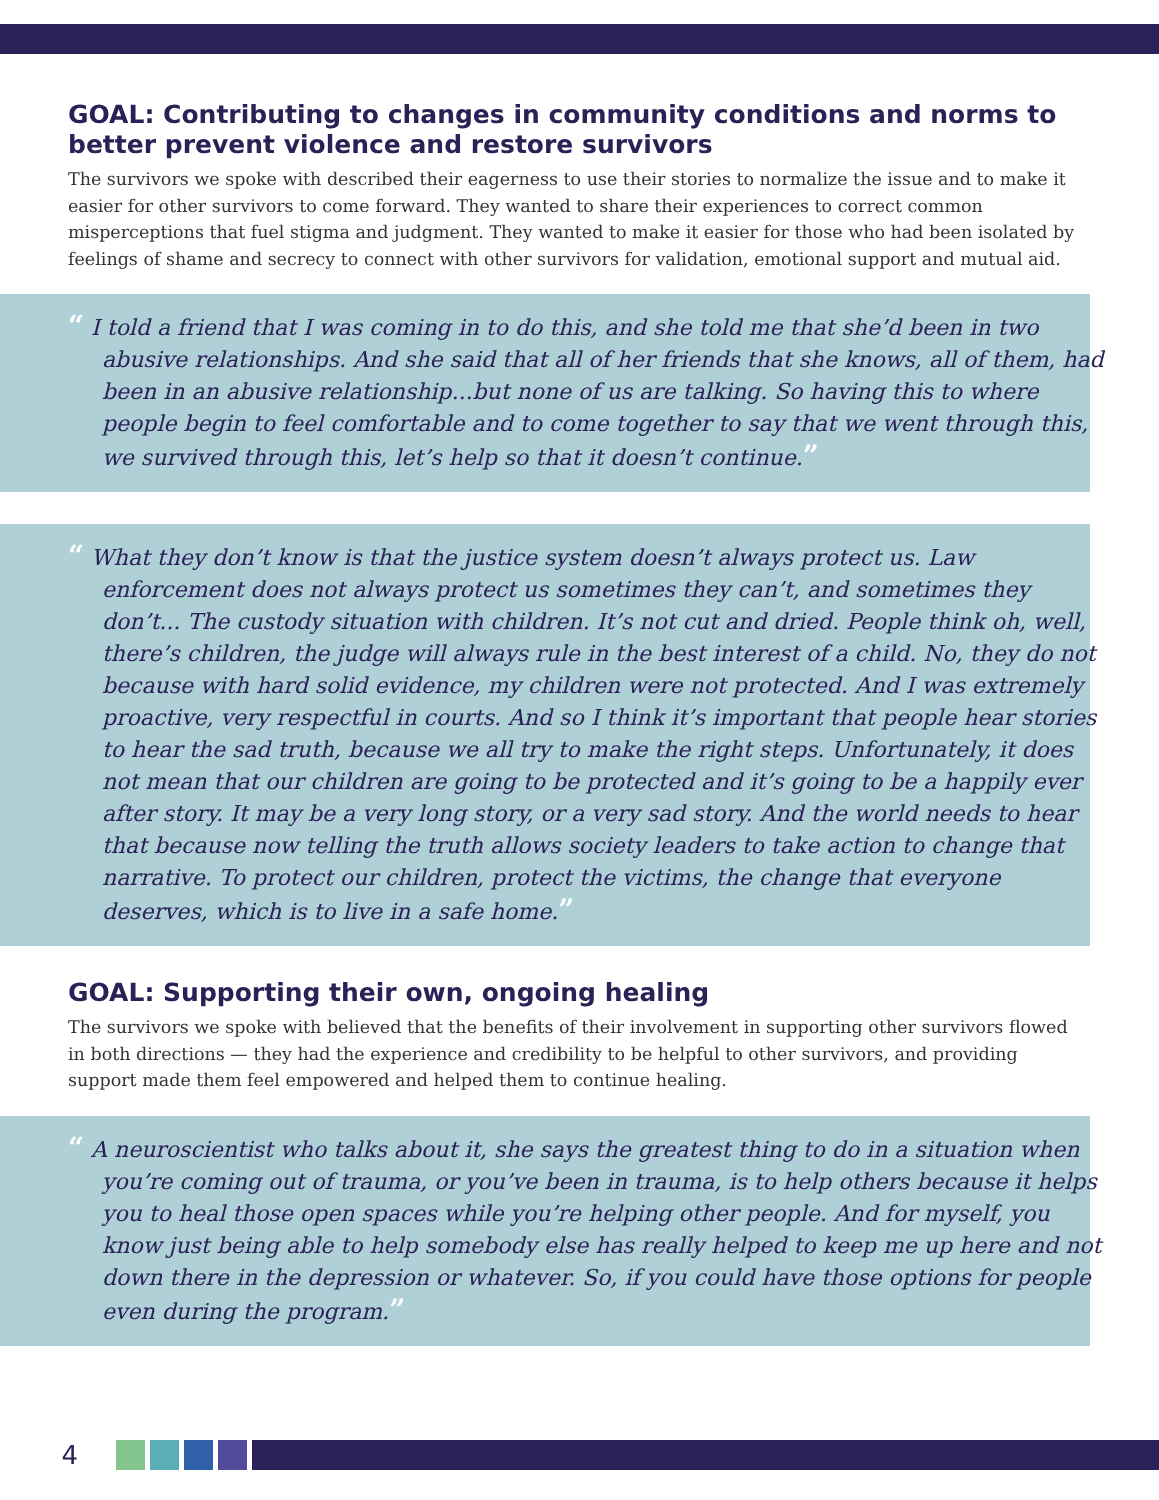GOAL: Contributing to changes in community conditions and norms to better prevent violence and restore survivors
The survivors we spoke with described their eagerness to use their stories to normalize the issue and to make it easier for other survivors to come forward. They wanted to share their experiences to correct common misperceptions that fuel stigma and judgment. They wanted to make it easier for those who had been isolated by feelings of shame and secrecy to connect with other survivors for validation, emotional support and mutual aid.
“ I told a friend that I was coming in to do this, and she told me that she’d been in two abusive relationships. And she said that all of her friends that she knows, all of them, had been in an abusive relationship...but none of us are talking. So having this to where people begin to feel comfortable and to come together to say that we went through this, we survived through this, let’s help so that it doesn’t continue.”
“ What they don’t know is that the justice system doesn’t always protect us. Law enforcement does not always protect us sometimes they can’t, and sometimes they don’t... The custody situation with children. It’s not cut and dried. People think oh, well, there’s children, the judge will always rule in the best interest of a child. No, they do not because with hard solid evidence, my children were not protected. And I was extremely proactive, very respectful in courts. And so I think it’s important that people hear stories to hear the sad truth, because we all try to make the right steps. Unfortunately, it does not mean that our children are going to be protected and it’s going to be a happily ever after story. It may be a very long story, or a very sad story. And the world needs to hear that because now telling the truth allows society leaders to take action to change that narrative. To protect our children, protect the victims, the change that everyone deserves, which is to live in a safe home.”
GOAL: Supporting their own, ongoing healing
The survivors we spoke with believed that the benefits of their involvement in supporting other survivors flowed in both directions — they had the experience and credibility to be helpful to other survivors, and providing support made them feel empowered and helped them to continue healing.
“ A neuroscientist who talks about it, she says the greatest thing to do in a situation when you’re coming out of trauma, or you’ve been in trauma, is to help others because it helps you to heal those open spaces while you’re helping other people. And for myself, you know just being able to help somebody else has really helped to keep me up here and not down there in the depression or whatever. So, if you could have those options for people even during the program.”
4